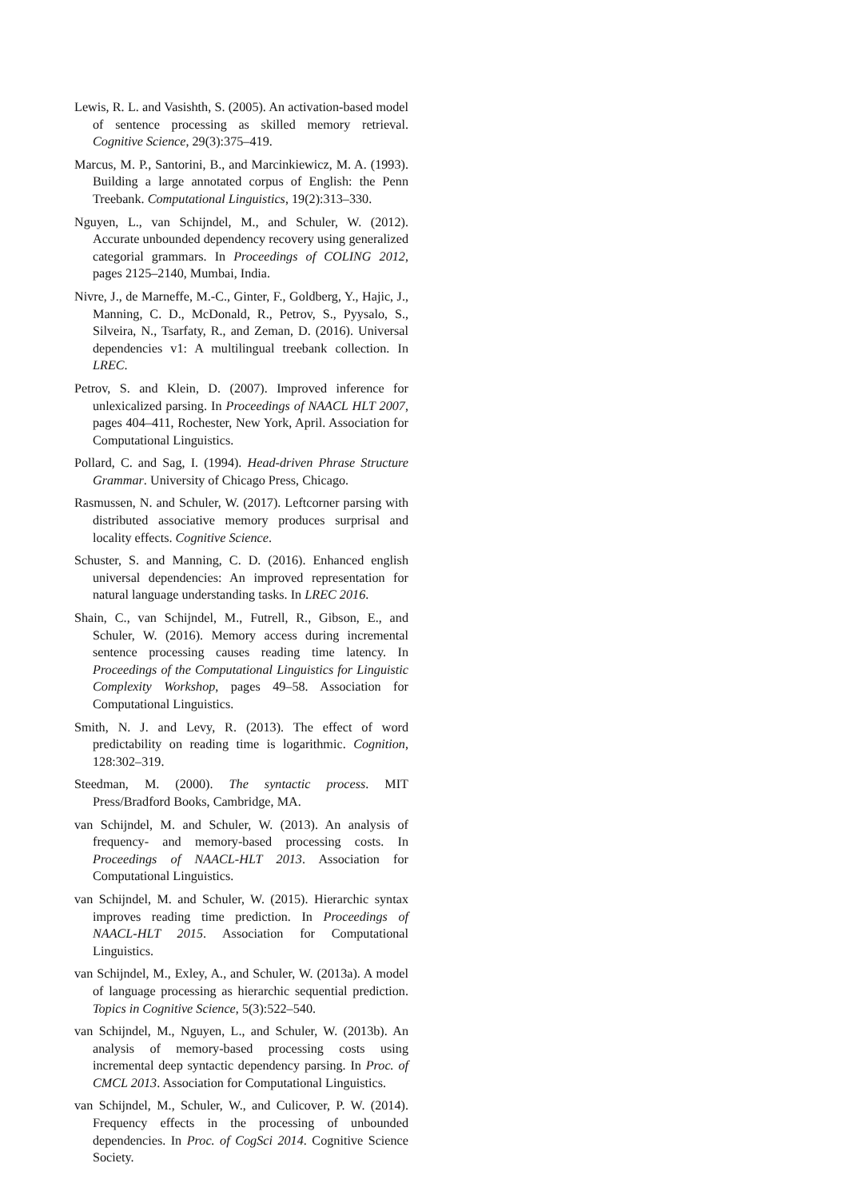Lewis, R. L. and Vasishth, S. (2005). An activation-based model of sentence processing as skilled memory retrieval. Cognitive Science, 29(3):375–419.
Marcus, M. P., Santorini, B., and Marcinkiewicz, M. A. (1993). Building a large annotated corpus of English: the Penn Treebank. Computational Linguistics, 19(2):313–330.
Nguyen, L., van Schijndel, M., and Schuler, W. (2012). Accurate unbounded dependency recovery using generalized categorial grammars. In Proceedings of COLING 2012, pages 2125–2140, Mumbai, India.
Nivre, J., de Marneffe, M.-C., Ginter, F., Goldberg, Y., Hajic, J., Manning, C. D., McDonald, R., Petrov, S., Pyysalo, S., Silveira, N., Tsarfaty, R., and Zeman, D. (2016). Universal dependencies v1: A multilingual treebank collection. In LREC.
Petrov, S. and Klein, D. (2007). Improved inference for unlexicalized parsing. In Proceedings of NAACL HLT 2007, pages 404–411, Rochester, New York, April. Association for Computational Linguistics.
Pollard, C. and Sag, I. (1994). Head-driven Phrase Structure Grammar. University of Chicago Press, Chicago.
Rasmussen, N. and Schuler, W. (2017). Leftcorner parsing with distributed associative memory produces surprisal and locality effects. Cognitive Science.
Schuster, S. and Manning, C. D. (2016). Enhanced english universal dependencies: An improved representation for natural language understanding tasks. In LREC 2016.
Shain, C., van Schijndel, M., Futrell, R., Gibson, E., and Schuler, W. (2016). Memory access during incremental sentence processing causes reading time latency. In Proceedings of the Computational Linguistics for Linguistic Complexity Workshop, pages 49–58. Association for Computational Linguistics.
Smith, N. J. and Levy, R. (2013). The effect of word predictability on reading time is logarithmic. Cognition, 128:302–319.
Steedman, M. (2000). The syntactic process. MIT Press/Bradford Books, Cambridge, MA.
van Schijndel, M. and Schuler, W. (2013). An analysis of frequency- and memory-based processing costs. In Proceedings of NAACL-HLT 2013. Association for Computational Linguistics.
van Schijndel, M. and Schuler, W. (2015). Hierarchic syntax improves reading time prediction. In Proceedings of NAACL-HLT 2015. Association for Computational Linguistics.
van Schijndel, M., Exley, A., and Schuler, W. (2013a). A model of language processing as hierarchic sequential prediction. Topics in Cognitive Science, 5(3):522–540.
van Schijndel, M., Nguyen, L., and Schuler, W. (2013b). An analysis of memory-based processing costs using incremental deep syntactic dependency parsing. In Proc. of CMCL 2013. Association for Computational Linguistics.
van Schijndel, M., Schuler, W., and Culicover, P. W. (2014). Frequency effects in the processing of unbounded dependencies. In Proc. of CogSci 2014. Cognitive Science Society.